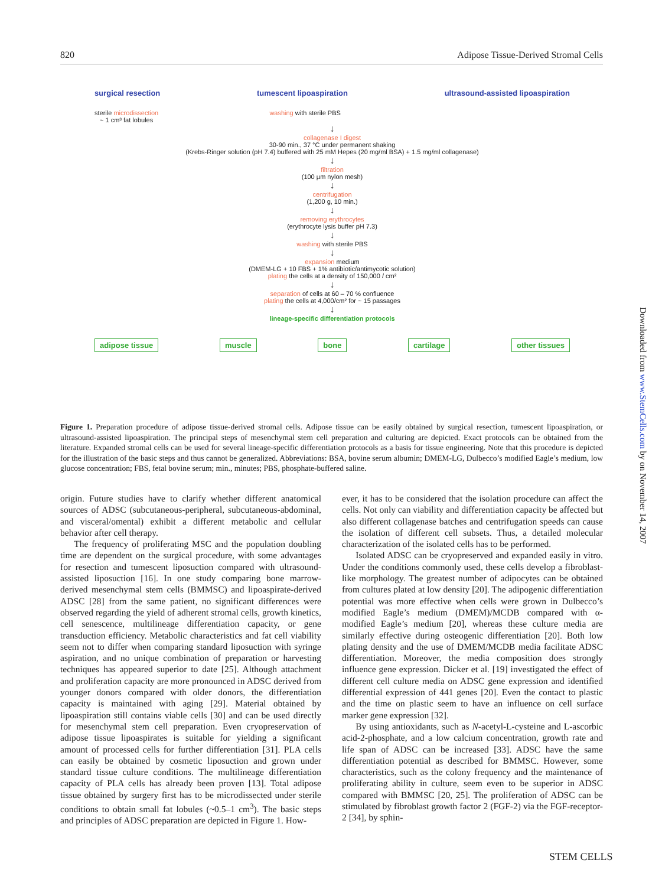820 Adipose Tissue-Derived Stromal Cells
surgical resection tumescent lipoaspiration ultrasound-assisted lipoaspiration
sterile microdissection
~ 1 cm³ fat lobules washing with sterile PBS
↓
collagenase I digest
30-90 min., 37 °C under permanent shaking
(Krebs-Ringer solution (pH 7.4) buffered with 25 mM Hepes (20 mg/ml BSA) + 1.5 mg/ml collagenase)
↓
filtration
(100 µm nylon mesh)
↓
centrifugation
(1,200 g, 10 min.)
↓
removing erythrocytes
(erythrocyte lysis buffer pH 7.3)
↓
washing with sterile PBS
↓
expansion medium
(DMEM-LG + 10 FBS + 1% antibiotic/antimycotic solution)
plating the cells at a density of 150,000 / cm²
↓
separation of cells at 60 – 70 % confluence
plating the cells at 4,000/cm² for ~ 15 passages
↓
lineage-specific differentiation protocols
adipose tissue muscle bone cartilage other tissues
Figure 1. Preparation procedure of adipose tissue-derived stromal cells. Adipose tissue can be easily obtained by surgical resection, tumescent lipoaspiration, or ultrasound-assisted lipoaspiration. The principal steps of mesenchymal stem cell preparation and culturing are depicted. Exact protocols can be obtained from the literature. Expanded stromal cells can be used for several lineage-specific differentiation protocols as a basis for tissue engineering. Note that this procedure is depicted for the illustration of the basic steps and thus cannot be generalized. Abbreviations: BSA, bovine serum albumin; DMEM-LG, Dulbecco’s modified Eagle’s medium, low glucose concentration; FBS, fetal bovine serum; min., minutes; PBS, phosphate-buffered saline.
origin. Future studies have to clarify whether different anatomical sources of ADSC (subcutaneous-peripheral, subcutaneous-abdominal, and visceral/omental) exhibit a different metabolic and cellular behavior after cell therapy.
The frequency of proliferating MSC and the population doubling time are dependent on the surgical procedure, with some advantages for resection and tumescent liposuction compared with ultrasound-assisted liposuction [16]. In one study comparing bone marrow-derived mesenchymal stem cells (BMMSC) and lipoaspirate-derived ADSC [28] from the same patient, no significant differences were observed regarding the yield of adherent stromal cells, growth kinetics, cell senescence, multilineage differentiation capacity, or gene transduction efficiency. Metabolic characteristics and fat cell viability seem not to differ when comparing standard liposuction with syringe aspiration, and no unique combination of preparation or harvesting techniques has appeared superior to date [25]. Although attachment and proliferation capacity are more pronounced in ADSC derived from younger donors compared with older donors, the differentiation capacity is maintained with aging [29]. Material obtained by lipoaspiration still contains viable cells [30] and can be used directly for mesenchymal stem cell preparation. Even cryopreservation of adipose tissue lipoaspirates is suitable for yielding a significant amount of processed cells for further differentiation [31]. PLA cells can easily be obtained by cosmetic liposuction and grown under standard tissue culture conditions. The multilineage differentiation capacity of PLA cells has already been proven [13]. Total adipose tissue obtained by surgery first has to be microdissected under sterile conditions to obtain small fat lobules (~0.5–1 cm<sup>3</sup>). The basic steps and principles of ADSC preparation are depicted in Figure 1. How-
ever, it has to be considered that the isolation procedure can affect the cells. Not only can viability and differentiation capacity be affected but also different collagenase batches and centrifugation speeds can cause the isolation of different cell subsets. Thus, a detailed molecular characterization of the isolated cells has to be performed.
Isolated ADSC can be cryopreserved and expanded easily in vitro. Under the conditions commonly used, these cells develop a fibroblast-like morphology. The greatest number of adipocytes can be obtained from cultures plated at low density [20]. The adipogenic differentiation potential was more effective when cells were grown in Dulbecco’s modified Eagle’s medium (DMEM)/MCDB compared with α-modified Eagle’s medium [20], whereas these culture media are similarly effective during osteogenic differentiation [20]. Both low plating density and the use of DMEM/MCDB media facilitate ADSC differentiation. Moreover, the media composition does strongly influence gene expression. Dicker et al. [19] investigated the effect of different cell culture media on ADSC gene expression and identified differential expression of 441 genes [20]. Even the contact to plastic and the time on plastic seem to have an influence on cell surface marker gene expression [32].
By using antioxidants, such as N-acetyl-L-cysteine and L-ascorbic acid-2-phosphate, and a low calcium concentration, growth rate and life span of ADSC can be increased [33]. ADSC have the same differentiation potential as described for BMMSC. However, some characteristics, such as the colony frequency and the maintenance of proliferating ability in culture, seem even to be superior in ADSC compared with BMMSC [20, 25]. The proliferation of ADSC can be stimulated by fibroblast growth factor 2 (FGF-2) via the FGF-receptor-2 [34], by sphin-
Downloaded from www.StemCells.com by on November 14, 2007
STEM CELLS